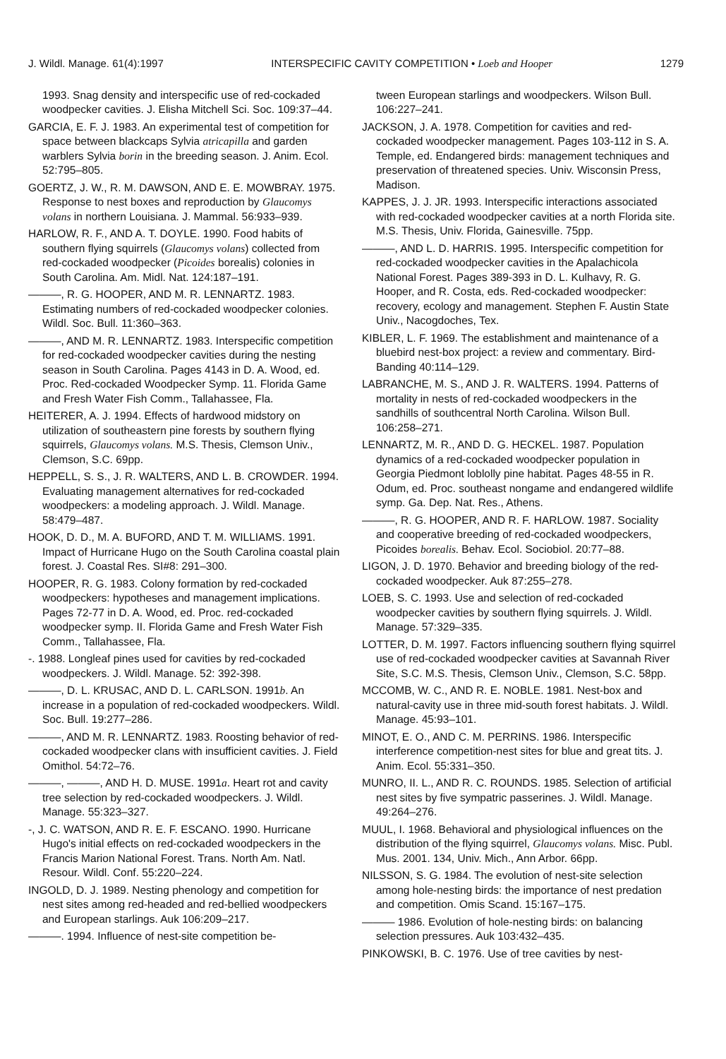J. Wildl. Manage. 61(4):1997 INTERSPECIFIC CAVITY COMPETITION • Loeb and Hooper 1279
1993. Snag density and interspecific use of red-cockaded woodpecker cavities. J. Elisha Mitchell Sci. Soc. 109:37–44.
GARCIA, E. F. J. 1983. An experimental test of competition for space between blackcaps Sylvia atricapilla and garden warblers Sylvia borin in the breeding season. J. Anim. Ecol. 52:795–805.
GOERTZ, J. W., R. M. DAWSON, AND E. E. MOWBRAY. 1975. Response to nest boxes and reproduction by Glaucomys volans in northern Louisiana. J. Mammal. 56:933–939.
HARLOW, R. F., AND A. T. DOYLE. 1990. Food habits of southern flying squirrels (Glaucomys volans) collected from red-cockaded woodpecker (Picoides borealis) colonies in South Carolina. Am. Midl. Nat. 124:187–191.
———, R. G. HOOPER, AND M. R. LENNARTZ. 1983. Estimating numbers of red-cockaded woodpecker colonies. Wildl. Soc. Bull. 11:360–363.
———, AND M. R. LENNARTZ. 1983. Interspecific competition for red-cockaded woodpecker cavities during the nesting season in South Carolina. Pages 4143 in D. A. Wood, ed. Proc. Red-cockaded Woodpecker Symp. 11. Florida Game and Fresh Water Fish Comm., Tallahassee, Fla.
HEITERER, A. J. 1994. Effects of hardwood midstory on utilization of southeastern pine forests by southern flying squirrels, Glaucomys volans. M.S. Thesis, Clemson Univ., Clemson, S.C. 69pp.
HEPPELL, S. S., J. R. WALTERS, AND L. B. CROWDER. 1994. Evaluating management alternatives for red-cockaded woodpeckers: a modeling approach. J. Wildl. Manage. 58:479–487.
HOOK, D. D., M. A. BUFORD, AND T. M. WILLIAMS. 1991. Impact of Hurricane Hugo on the South Carolina coastal plain forest. J. Coastal Res. SI#8: 291–300.
HOOPER, R. G. 1983. Colony formation by red-cockaded woodpeckers: hypotheses and management implications. Pages 72-77 in D. A. Wood, ed. Proc. red-cockaded woodpecker symp. II. Florida Game and Fresh Water Fish Comm., Tallahassee, Fla.
-. 1988. Longleaf pines used for cavities by red-cockaded woodpeckers. J. Wildl. Manage. 52: 392-398.
———, D. L. KRUSAC, AND D. L. CARLSON. 1991b. An increase in a population of red-cockaded woodpeckers. Wildl. Soc. Bull. 19:277–286.
———, AND M. R. LENNARTZ. 1983. Roosting behavior of red-cockaded woodpecker clans with insufficient cavities. J. Field Omithol. 54:72–76.
———, ———, AND H. D. MUSE. 1991a. Heart rot and cavity tree selection by red-cockaded woodpeckers. J. Wildl. Manage. 55:323–327.
-, J. C. WATSON, AND R. E. F. ESCANO. 1990. Hurricane Hugo's initial effects on red-cockaded woodpeckers in the Francis Marion National Forest. Trans. North Am. Natl. Resour. Wildl. Conf. 55:220–224.
INGOLD, D. J. 1989. Nesting phenology and competition for nest sites among red-headed and red-bellied woodpeckers and European starlings. Auk 106:209–217.
———. 1994. Influence of nest-site competition be-
tween European starlings and woodpeckers. Wilson Bull. 106:227–241.
JACKSON, J. A. 1978. Competition for cavities and red-cockaded woodpecker management. Pages 103-112 in S. A. Temple, ed. Endangered birds: management techniques and preservation of threatened species. Univ. Wisconsin Press, Madison.
KAPPES, J. J. JR. 1993. Interspecific interactions associated with red-cockaded woodpecker cavities at a north Florida site. M.S. Thesis, Univ. Florida, Gainesville. 75pp.
———, AND L. D. HARRIS. 1995. Interspecific competition for red-cockaded woodpecker cavities in the Apalachicola National Forest. Pages 389-393 in D. L. Kulhavy, R. G. Hooper, and R. Costa, eds. Red-cockaded woodpecker: recovery, ecology and management. Stephen F. Austin State Univ., Nacogdoches, Tex.
KIBLER, L. F. 1969. The establishment and maintenance of a bluebird nest-box project: a review and commentary. Bird-Banding 40:114–129.
LABRANCHE, M. S., AND J. R. WALTERS. 1994. Patterns of mortality in nests of red-cockaded woodpeckers in the sandhills of southcentral North Carolina. Wilson Bull. 106:258–271.
LENNARTZ, M. R., AND D. G. HECKEL. 1987. Population dynamics of a red-cockaded woodpecker population in Georgia Piedmont loblolly pine habitat. Pages 48-55 in R. Odum, ed. Proc. southeast nongame and endangered wildlife symp. Ga. Dep. Nat. Res., Athens.
———, R. G. HOOPER, AND R. F. HARLOW. 1987. Sociality and cooperative breeding of red-cockaded woodpeckers, Picoides borealis. Behav. Ecol. Sociobiol. 20:77–88.
LIGON, J. D. 1970. Behavior and breeding biology of the red-cockaded woodpecker. Auk 87:255–278.
LOEB, S. C. 1993. Use and selection of red-cockaded woodpecker cavities by southern flying squirrels. J. Wildl. Manage. 57:329–335.
LOTTER, D. M. 1997. Factors influencing southern flying squirrel use of red-cockaded woodpecker cavities at Savannah River Site, S.C. M.S. Thesis, Clemson Univ., Clemson, S.C. 58pp.
MCCOMB, W. C., AND R. E. NOBLE. 1981. Nest-box and natural-cavity use in three mid-south forest habitats. J. Wildl. Manage. 45:93–101.
MINOT, E. O., AND C. M. PERRINS. 1986. Interspecific interference competition-nest sites for blue and great tits. J. Anim. Ecol. 55:331–350.
MUNRO, II. L., AND R. C. ROUNDS. 1985. Selection of artificial nest sites by five sympatric passerines. J. Wildl. Manage. 49:264–276.
MUUL, I. 1968. Behavioral and physiological influences on the distribution of the flying squirrel, Glaucomys volans. Misc. Publ. Mus. 2001. 134, Univ. Mich., Ann Arbor. 66pp.
NILSSON, S. G. 1984. The evolution of nest-site selection among hole-nesting birds: the importance of nest predation and competition. Omis Scand. 15:167–175.
——— 1986. Evolution of hole-nesting birds: on balancing selection pressures. Auk 103:432–435.
PINKOWSKI, B. C. 1976. Use of tree cavities by nest-